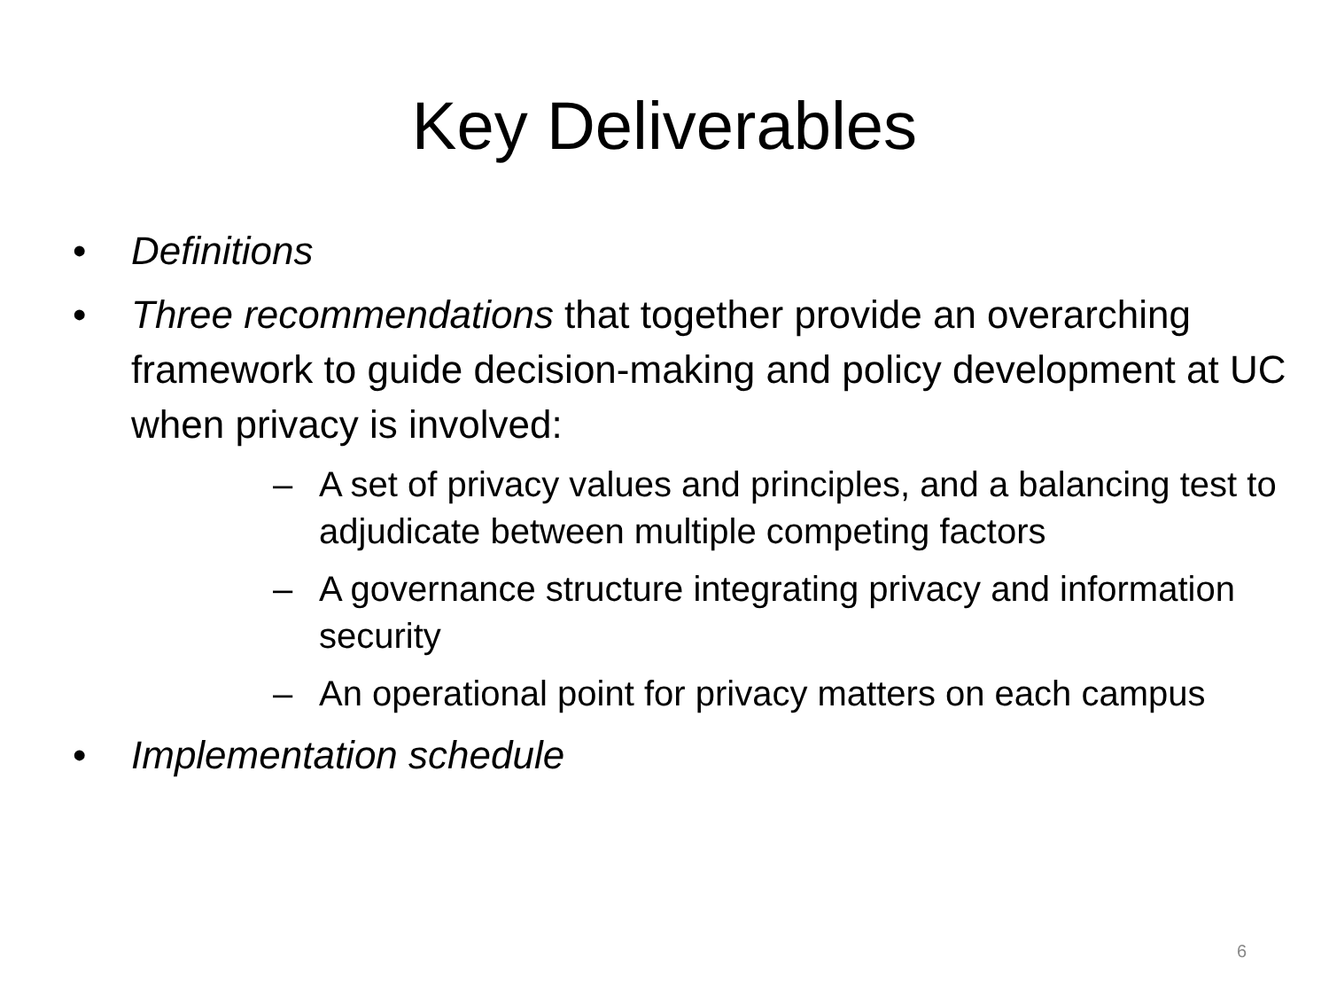Key Deliverables
• Definitions
• Three recommendations that together provide an overarching framework to guide decision-making and policy development at UC when privacy is involved:
– A set of privacy values and principles, and a balancing test to adjudicate between multiple competing factors
– A governance structure integrating privacy and information security
– An operational point for privacy matters on each campus
• Implementation schedule
6